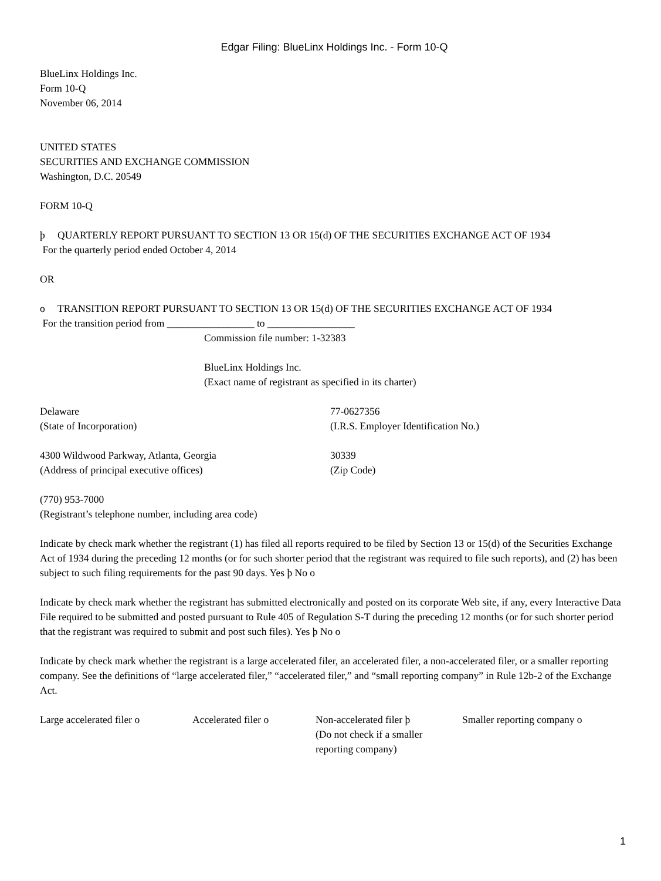Edgar Filing: BlueLinx Holdings Inc. - Form 10-Q
BlueLinx Holdings Inc.
Form 10-Q
November 06, 2014
UNITED STATES
SECURITIES AND EXCHANGE COMMISSION
Washington, D.C. 20549
FORM 10-Q
þ QUARTERLY REPORT PURSUANT TO SECTION 13 OR 15(d) OF THE SECURITIES EXCHANGE ACT OF 1934
For the quarterly period ended October 4, 2014
OR
o TRANSITION REPORT PURSUANT TO SECTION 13 OR 15(d) OF THE SECURITIES EXCHANGE ACT OF 1934
For the transition period from _________________ to _________________
Commission file number: 1-32383
BlueLinx Holdings Inc.
(Exact name of registrant as specified in its charter)
Delaware
(State of Incorporation)
77-0627356
(I.R.S. Employer Identification No.)
4300 Wildwood Parkway, Atlanta, Georgia
(Address of principal executive offices)
30339
(Zip Code)
(770) 953-7000
(Registrant’s telephone number, including area code)
Indicate by check mark whether the registrant (1) has filed all reports required to be filed by Section 13 or 15(d) of the Securities Exchange Act of 1934 during the preceding 12 months (or for such shorter period that the registrant was required to file such reports), and (2) has been subject to such filing requirements for the past 90 days. Yes þ No o
Indicate by check mark whether the registrant has submitted electronically and posted on its corporate Web site, if any, every Interactive Data File required to be submitted and posted pursuant to Rule 405 of Regulation S-T during the preceding 12 months (or for such shorter period that the registrant was required to submit and post such files). Yes þ No o
Indicate by check mark whether the registrant is a large accelerated filer, an accelerated filer, a non-accelerated filer, or a smaller reporting company. See the definitions of “large accelerated filer,” “accelerated filer,” and “small reporting company” in Rule 12b-2 of the Exchange Act.
Large accelerated filer o
Accelerated filer o Non-accelerated filer þ
(Do not check if a smaller reporting company)
Smaller reporting company o
1